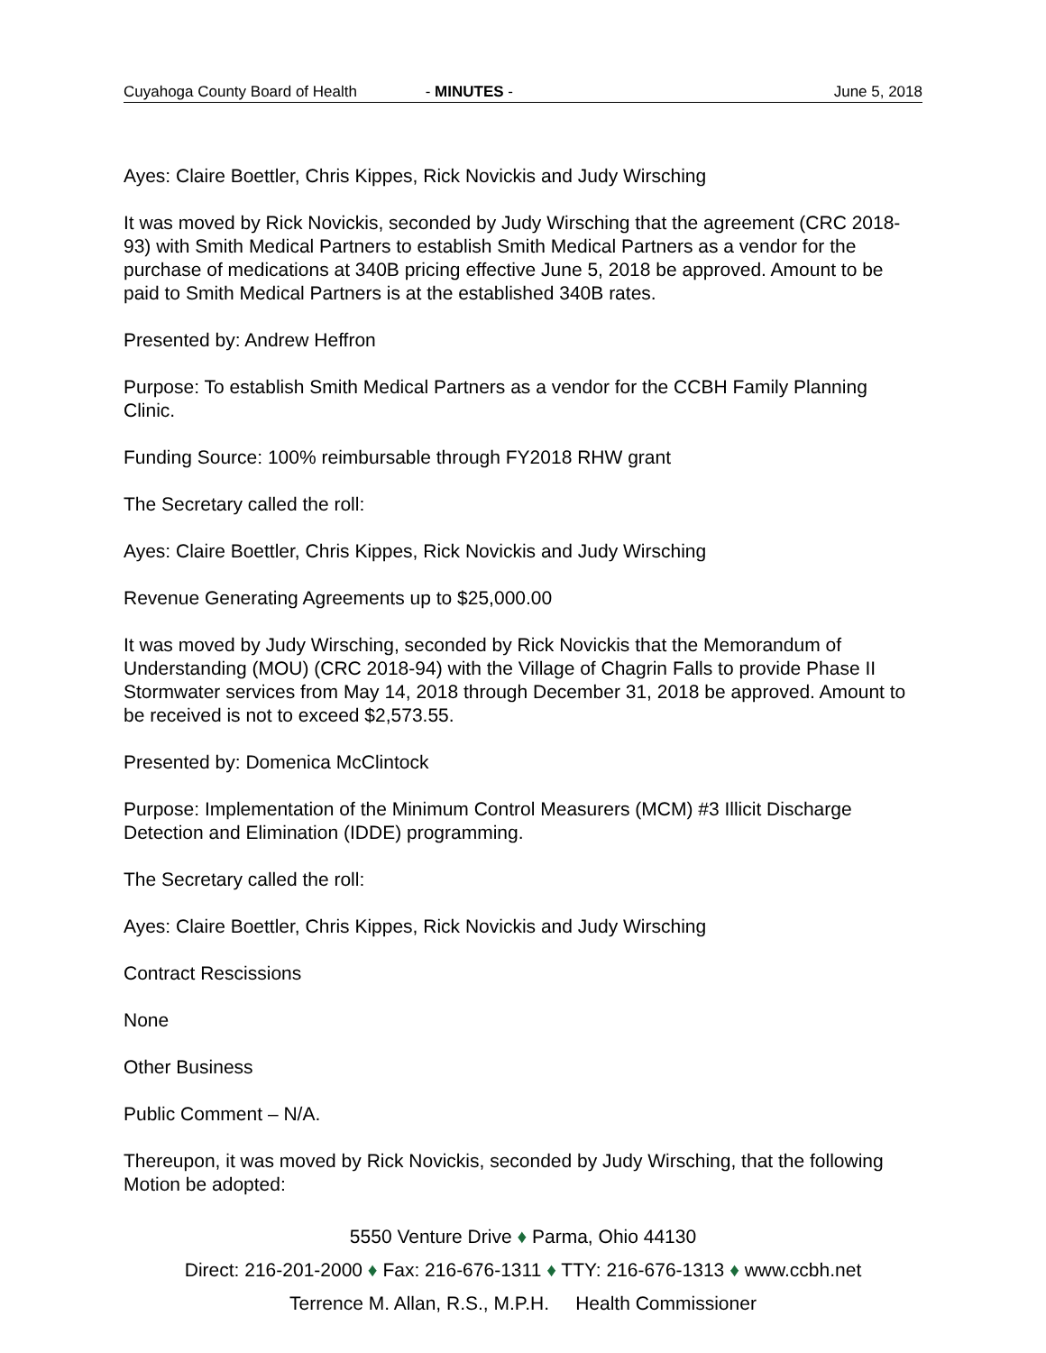Cuyahoga County Board of Health - MINUTES - June 5, 2018
Ayes: Claire Boettler, Chris Kippes, Rick Novickis and Judy Wirsching
It was moved by Rick Novickis, seconded by Judy Wirsching that the agreement (CRC 2018-93) with Smith Medical Partners to establish Smith Medical Partners as a vendor for the purchase of medications at 340B pricing effective June 5, 2018 be approved. Amount to be paid to Smith Medical Partners is at the established 340B rates.
Presented by: Andrew Heffron
Purpose: To establish Smith Medical Partners as a vendor for the CCBH Family Planning Clinic.
Funding Source: 100% reimbursable through FY2018 RHW grant
The Secretary called the roll:
Ayes: Claire Boettler, Chris Kippes, Rick Novickis and Judy Wirsching
Revenue Generating Agreements up to $25,000.00
It was moved by Judy Wirsching, seconded by Rick Novickis that the Memorandum of Understanding (MOU) (CRC 2018-94) with the Village of Chagrin Falls to provide Phase II Stormwater services from May 14, 2018 through December 31, 2018 be approved. Amount to be received is not to exceed $2,573.55.
Presented by: Domenica McClintock
Purpose: Implementation of the Minimum Control Measurers (MCM) #3 Illicit Discharge Detection and Elimination (IDDE) programming.
The Secretary called the roll:
Ayes: Claire Boettler, Chris Kippes, Rick Novickis and Judy Wirsching
Contract Rescissions
None
Other Business
Public Comment – N/A.
Thereupon, it was moved by Rick Novickis, seconded by Judy Wirsching, that the following Motion be adopted:
5550 Venture Drive ♦ Parma, Ohio 44130
Direct: 216-201-2000 ♦ Fax: 216-676-1311 ♦ TTY: 216-676-1313 ♦ www.ccbh.net
Terrence M. Allan, R.S., M.P.H. Health Commissioner